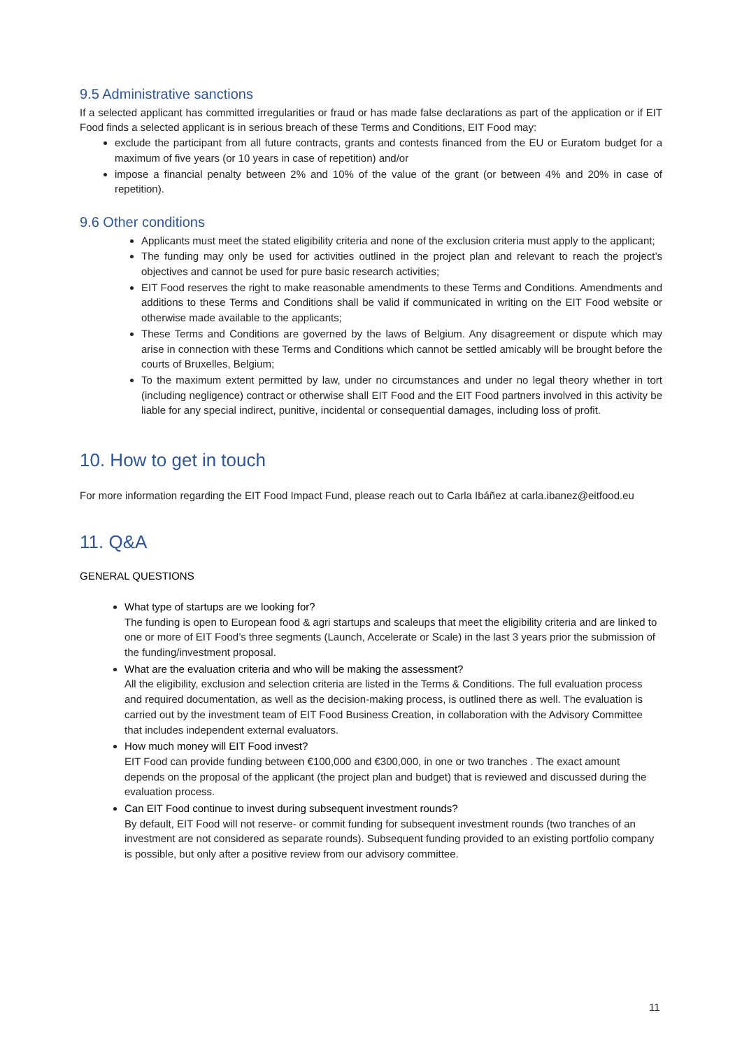9.5 Administrative sanctions
If a selected applicant has committed irregularities or fraud or has made false declarations as part of the application or if EIT Food finds a selected applicant is in serious breach of these Terms and Conditions, EIT Food may:
exclude the participant from all future contracts, grants and contests financed from the EU or Euratom budget for a maximum of five years (or 10 years in case of repetition) and/or
impose a financial penalty between 2% and 10% of the value of the grant (or between 4% and 20% in case of repetition).
9.6 Other conditions
Applicants must meet the stated eligibility criteria and none of the exclusion criteria must apply to the applicant;
The funding may only be used for activities outlined in the project plan and relevant to reach the project’s objectives and cannot be used for pure basic research activities;
EIT Food reserves the right to make reasonable amendments to these Terms and Conditions. Amendments and additions to these Terms and Conditions shall be valid if communicated in writing on the EIT Food website or otherwise made available to the applicants;
These Terms and Conditions are governed by the laws of Belgium. Any disagreement or dispute which may arise in connection with these Terms and Conditions which cannot be settled amicably will be brought before the courts of Bruxelles, Belgium;
To the maximum extent permitted by law, under no circumstances and under no legal theory whether in tort (including negligence) contract or otherwise shall EIT Food and the EIT Food partners involved in this activity be liable for any special indirect, punitive, incidental or consequential damages, including loss of profit.
10. How to get in touch
For more information regarding the EIT Food Impact Fund, please reach out to Carla Ibáñez at carla.ibanez@eitfood.eu
11. Q&A
GENERAL QUESTIONS
What type of startups are we looking for?
The funding is open to European food & agri startups and scaleups that meet the eligibility criteria and are linked to one or more of EIT Food’s three segments (Launch, Accelerate or Scale) in the last 3 years prior the submission of the funding/investment proposal.
What are the evaluation criteria and who will be making the assessment?
All the eligibility, exclusion and selection criteria are listed in the Terms & Conditions. The full evaluation process and required documentation, as well as the decision-making process, is outlined there as well. The evaluation is carried out by the investment team of EIT Food Business Creation, in collaboration with the Advisory Committee that includes independent external evaluators.
How much money will EIT Food invest?
EIT Food can provide funding between €100,000 and €300,000, in one or two tranches . The exact amount depends on the proposal of the applicant (the project plan and budget) that is reviewed and discussed during the evaluation process.
Can EIT Food continue to invest during subsequent investment rounds?
By default, EIT Food will not reserve- or commit funding for subsequent investment rounds (two tranches of an investment are not considered as separate rounds). Subsequent funding provided to an existing portfolio company is possible, but only after a positive review from our advisory committee.
11